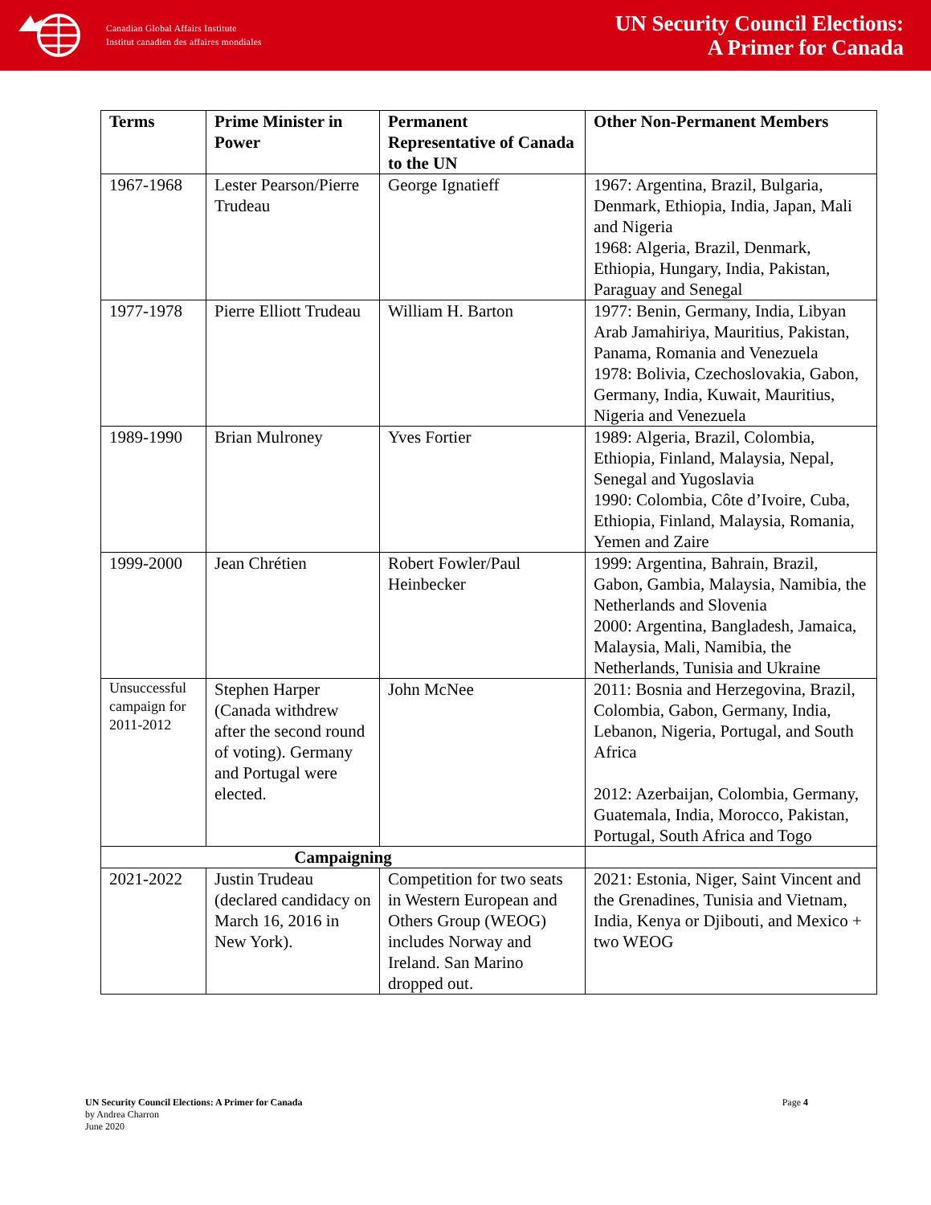Canadian Global Affairs Institute
Institut canadien des affaires mondiales
UN Security Council Elections:
A Primer for Canada
| Terms | Prime Minister in Power | Permanent Representative of Canada to the UN | Other Non-Permanent Members |
| --- | --- | --- | --- |
| 1967-1968 | Lester Pearson/Pierre Trudeau | George Ignatieff | 1967: Argentina, Brazil, Bulgaria, Denmark, Ethiopia, India, Japan, Mali and Nigeria 1968: Algeria, Brazil, Denmark, Ethiopia, Hungary, India, Pakistan, Paraguay and Senegal |
| 1977-1978 | Pierre Elliott Trudeau | William H. Barton | 1977: Benin, Germany, India, Libyan Arab Jamahiriya, Mauritius, Pakistan, Panama, Romania and Venezuela 1978: Bolivia, Czechoslovakia, Gabon, Germany, India, Kuwait, Mauritius, Nigeria and Venezuela |
| 1989-1990 | Brian Mulroney | Yves Fortier | 1989: Algeria, Brazil, Colombia, Ethiopia, Finland, Malaysia, Nepal, Senegal and Yugoslavia 1990: Colombia, Côte d’Ivoire, Cuba, Ethiopia, Finland, Malaysia, Romania, Yemen and Zaire |
| 1999-2000 | Jean Chrétien | Robert Fowler/Paul Heinbecker | 1999: Argentina, Bahrain, Brazil, Gabon, Gambia, Malaysia, Namibia, the Netherlands and Slovenia 2000: Argentina, Bangladesh, Jamaica, Malaysia, Mali, Namibia, the Netherlands, Tunisia and Ukraine |
| Unsuccessful campaign for 2011-2012 | Stephen Harper (Canada withdrew after the second round of voting). Germany and Portugal were elected. | John McNee | 2011: Bosnia and Herzegovina, Brazil, Colombia, Gabon, Germany, India, Lebanon, Nigeria, Portugal, and South Africa 2012: Azerbaijan, Colombia, Germany, Guatemala, India, Morocco, Pakistan, Portugal, South Africa and Togo |
| Campaigning | | | |
| 2021-2022 | Justin Trudeau (declared candidacy on March 16, 2016 in New York). | Competition for two seats in Western European and Others Group (WEOG) includes Norway and Ireland. San Marino dropped out. | 2021: Estonia, Niger, Saint Vincent and the Grenadines, Tunisia and Vietnam, India, Kenya or Djibouti, and Mexico + two WEOG |
UN Security Council Elections: A Primer for Canada
by Andrea Charron
June 2020
Page 4